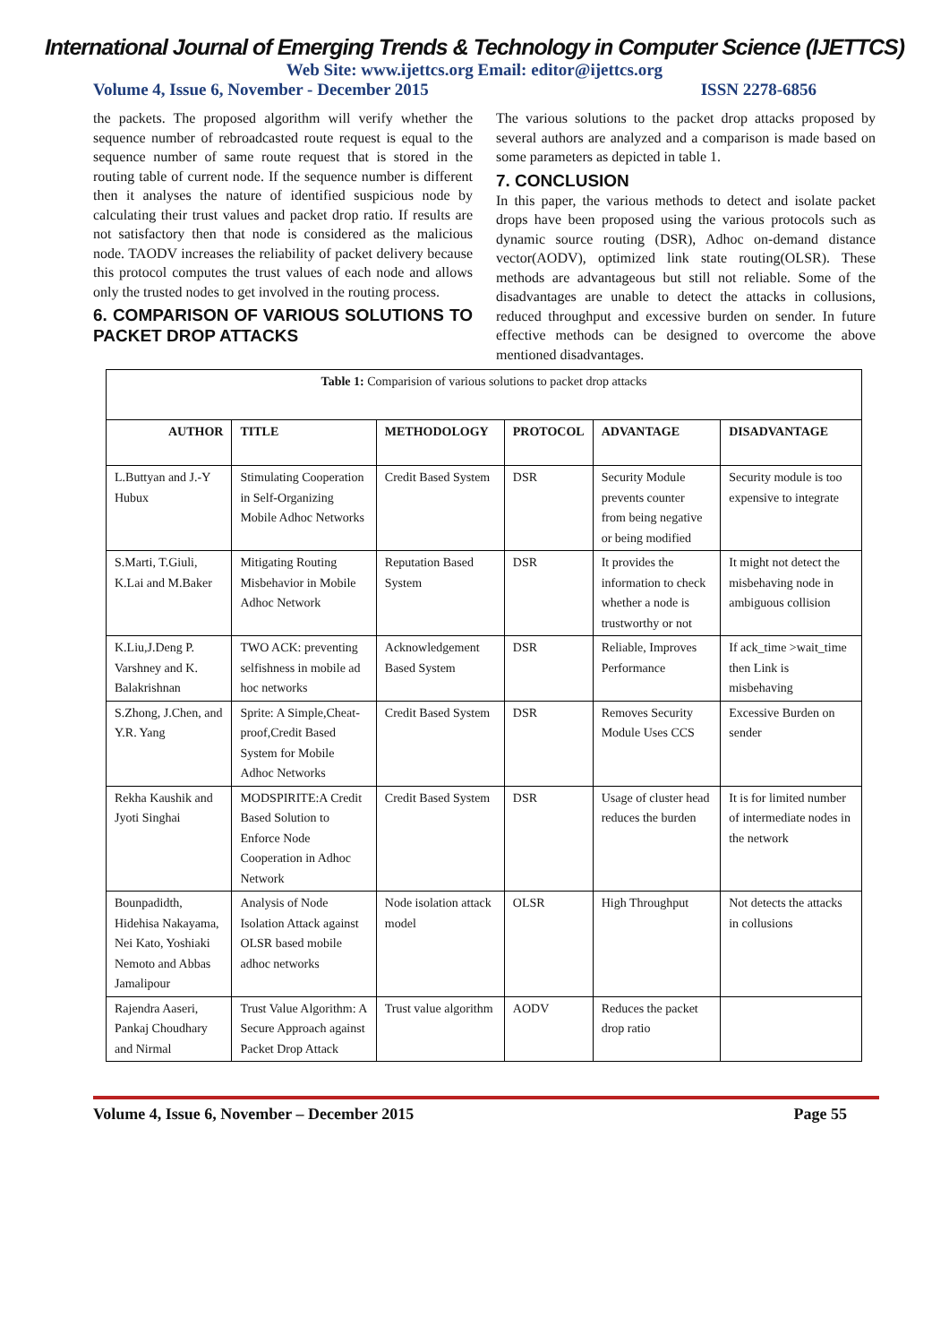International Journal of Emerging Trends & Technology in Computer Science (IJETTCS)
Web Site: www.ijettcs.org Email: editor@ijettcs.org
Volume 4, Issue 6, November - December 2015 ISSN 2278-6856
the packets. The proposed algorithm will verify whether the sequence number of rebroadcasted route request is equal to the sequence number of same route request that is stored in the routing table of current node. If the sequence number is different then it analyses the nature of identified suspicious node by calculating their trust values and packet drop ratio. If results are not satisfactory then that node is considered as the malicious node. TAODV increases the reliability of packet delivery because this protocol computes the trust values of each node and allows only the trusted nodes to get involved in the routing process.
6. COMPARISON OF VARIOUS SOLUTIONS TO PACKET DROP ATTACKS
The various solutions to the packet drop attacks proposed by several authors are analyzed and a comparison is made based on some parameters as depicted in table 1.
7. CONCLUSION
In this paper, the various methods to detect and isolate packet drops have been proposed using the various protocols such as dynamic source routing (DSR), Adhoc on-demand distance vector(AODV), optimized link state routing(OLSR). These methods are advantageous but still not reliable. Some of the disadvantages are unable to detect the attacks in collusions, reduced throughput and excessive burden on sender. In future effective methods can be designed to overcome the above mentioned disadvantages.
| Table 1: Comparision of various solutions to packet drop attacks | | | | | |
| --- | --- | --- | --- | --- | --- |
| AUTHOR | TITLE | METHODOLOGY | PROTOCOL | ADVANTAGE | DISADVANTAGE |
| L.Buttyan and J.-Y Hubux | Stimulating Cooperation in Self-Organizing Mobile Adhoc Networks | Credit Based System | DSR | Security Module prevents counter from being negative or being modified | Security module is too expensive to integrate |
| S.Marti, T.Giuli, K.Lai and M.Baker | Mitigating Routing Misbehavior in Mobile Adhoc Network | Reputation Based System | DSR | It provides the information to check whether a node is trustworthy or not | It might not detect the misbehaving node in ambiguous collision |
| K.Liu,J.Deng P. Varshney and K. Balakrishnan | TWO ACK: preventing selfishness in mobile ad hoc networks | Acknowledgement Based System | DSR | Reliable, Improves Performance | If ack_time >wait_time then Link is misbehaving |
| S.Zhong, J.Chen, and Y.R. Yang | Sprite: A Simple,Cheat-proof,Credit Based System for Mobile Adhoc Networks | Credit Based System | DSR | Removes Security Module Uses CCS | Excessive Burden on sender |
| Rekha Kaushik and Jyoti Singhai | MODSPIRITE:A Credit Based Solution to Enforce Node Cooperation in Adhoc Network | Credit Based System | DSR | Usage of cluster head reduces the burden | It is for limited number of intermediate nodes in the network |
| Bounpadidth, Hidehisa Nakayama, Nei Kato, Yoshiaki Nemoto and Abbas Jamalipour | Analysis of Node Isolation Attack against OLSR based mobile adhoc networks | Node isolation attack model | OLSR | High Throughput | Not detects the attacks in collusions |
| Rajendra Aaseri, Pankaj Choudhary and Nirmal | Trust Value Algorithm: A Secure Approach against Packet Drop Attack | Trust value algorithm | AODV | Reduces the packet drop ratio | |
Volume 4, Issue 6, November – December 2015 Page 55